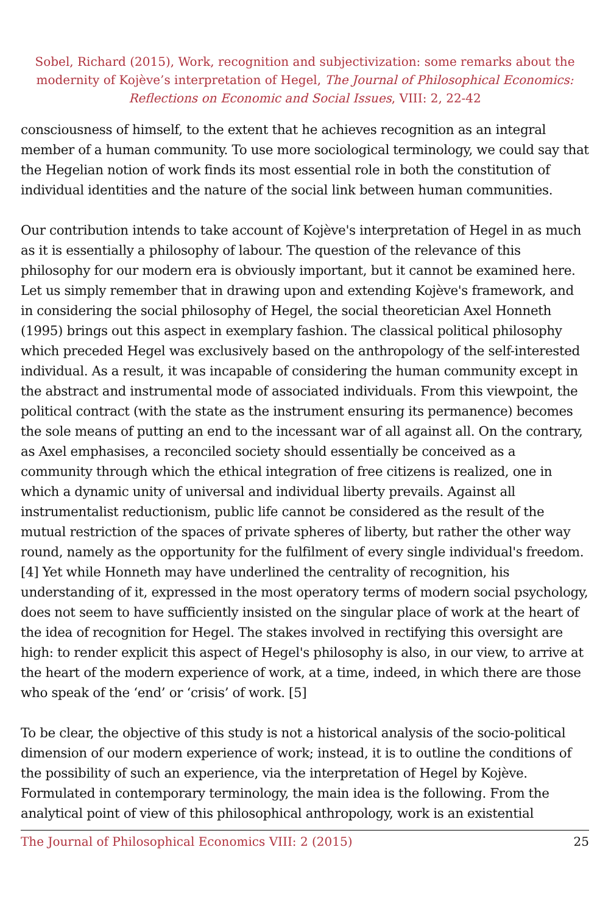Sobel, Richard (2015), Work, recognition and subjectivization: some remarks about the modernity of Kojève’s interpretation of Hegel, The Journal of Philosophical Economics: Reflections on Economic and Social Issues, VIII: 2, 22-42
consciousness of himself, to the extent that he achieves recognition as an integral member of a human community. To use more sociological terminology, we could say that the Hegelian notion of work finds its most essential role in both the constitution of individual identities and the nature of the social link between human communities.
Our contribution intends to take account of Kojève's interpretation of Hegel in as much as it is essentially a philosophy of labour. The question of the relevance of this philosophy for our modern era is obviously important, but it cannot be examined here. Let us simply remember that in drawing upon and extending Kojève's framework, and in considering the social philosophy of Hegel, the social theoretician Axel Honneth (1995) brings out this aspect in exemplary fashion. The classical political philosophy which preceded Hegel was exclusively based on the anthropology of the self-interested individual. As a result, it was incapable of considering the human community except in the abstract and instrumental mode of associated individuals. From this viewpoint, the political contract (with the state as the instrument ensuring its permanence) becomes the sole means of putting an end to the incessant war of all against all. On the contrary, as Axel emphasises, a reconciled society should essentially be conceived as a community through which the ethical integration of free citizens is realized, one in which a dynamic unity of universal and individual liberty prevails. Against all instrumentalist reductionism, public life cannot be considered as the result of the mutual restriction of the spaces of private spheres of liberty, but rather the other way round, namely as the opportunity for the fulfilment of every single individual's freedom. [4] Yet while Honneth may have underlined the centrality of recognition, his understanding of it, expressed in the most operatory terms of modern social psychology, does not seem to have sufficiently insisted on the singular place of work at the heart of the idea of recognition for Hegel. The stakes involved in rectifying this oversight are high: to render explicit this aspect of Hegel's philosophy is also, in our view, to arrive at the heart of the modern experience of work, at a time, indeed, in which there are those who speak of the ‘end’ or ‘crisis’ of work. [5]
To be clear, the objective of this study is not a historical analysis of the socio-political dimension of our modern experience of work; instead, it is to outline the conditions of the possibility of such an experience, via the interpretation of Hegel by Kojève. Formulated in contemporary terminology, the main idea is the following. From the analytical point of view of this philosophical anthropology, work is an existential
The Journal of Philosophical Economics VIII: 2 (2015) 25